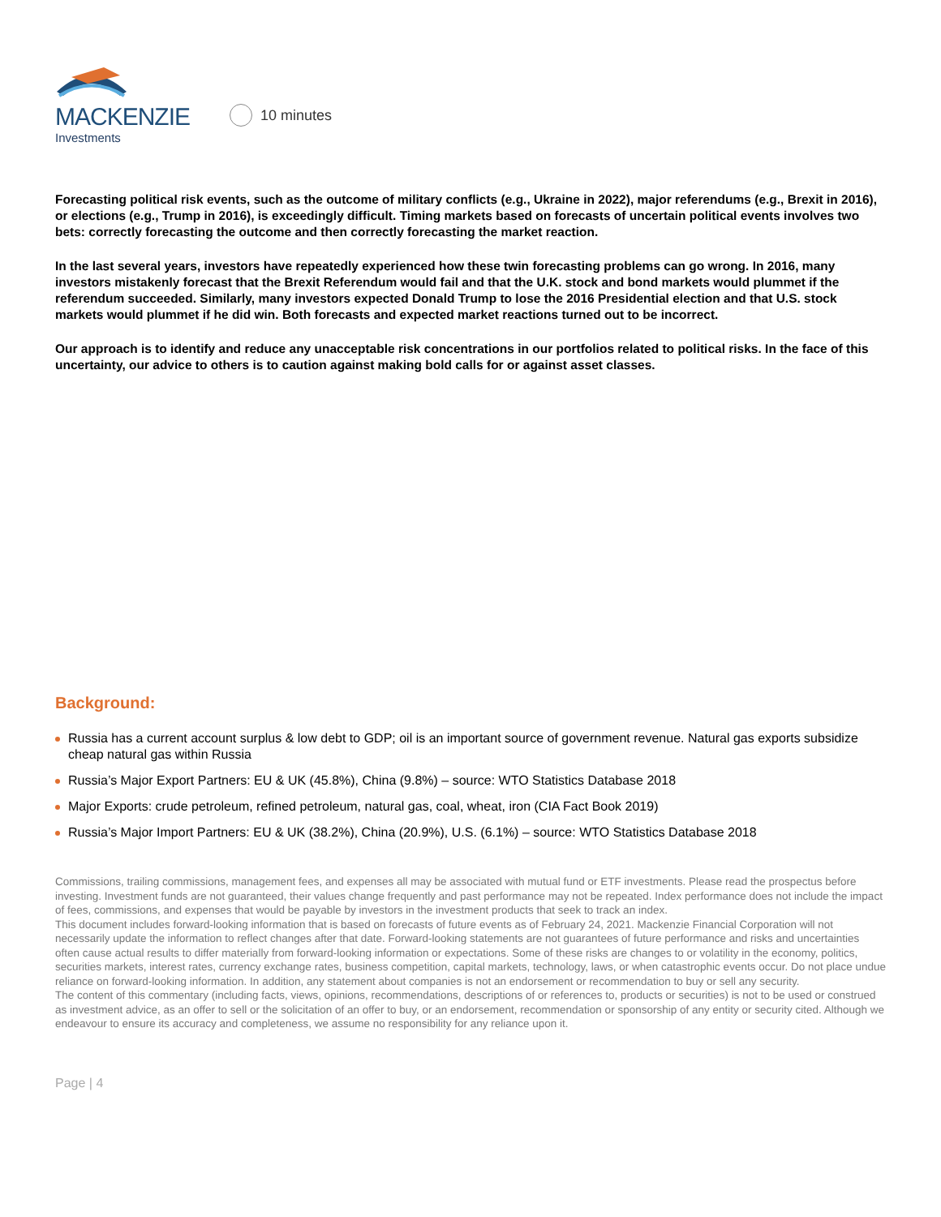MACKENZIE
Investments
10 minutes
Forecasting political risk events, such as the outcome of military conflicts (e.g., Ukraine in 2022), major referendums (e.g., Brexit in 2016), or elections (e.g., Trump in 2016), is exceedingly difficult. Timing markets based on forecasts of uncertain political events involves two bets: correctly forecasting the outcome and then correctly forecasting the market reaction.
In the last several years, investors have repeatedly experienced how these twin forecasting problems can go wrong. In 2016, many investors mistakenly forecast that the Brexit Referendum would fail and that the U.K. stock and bond markets would plummet if the referendum succeeded. Similarly, many investors expected Donald Trump to lose the 2016 Presidential election and that U.S. stock markets would plummet if he did win. Both forecasts and expected market reactions turned out to be incorrect.
Our approach is to identify and reduce any unacceptable risk concentrations in our portfolios related to political risks. In the face of this uncertainty, our advice to others is to caution against making bold calls for or against asset classes.
Background:
Russia has a current account surplus & low debt to GDP; oil is an important source of government revenue. Natural gas exports subsidize cheap natural gas within Russia
Russia’s Major Export Partners: EU & UK (45.8%), China (9.8%) – source: WTO Statistics Database 2018
Major Exports: crude petroleum, refined petroleum, natural gas, coal, wheat, iron (CIA Fact Book 2019)
Russia’s Major Import Partners: EU & UK (38.2%), China (20.9%), U.S. (6.1%) – source: WTO Statistics Database 2018
Commissions, trailing commissions, management fees, and expenses all may be associated with mutual fund or ETF investments. Please read the prospectus before investing. Investment funds are not guaranteed, their values change frequently and past performance may not be repeated. Index performance does not include the impact of fees, commissions, and expenses that would be payable by investors in the investment products that seek to track an index.
This document includes forward-looking information that is based on forecasts of future events as of February 24, 2021. Mackenzie Financial Corporation will not necessarily update the information to reflect changes after that date. Forward-looking statements are not guarantees of future performance and risks and uncertainties often cause actual results to differ materially from forward-looking information or expectations. Some of these risks are changes to or volatility in the economy, politics, securities markets, interest rates, currency exchange rates, business competition, capital markets, technology, laws, or when catastrophic events occur. Do not place undue reliance on forward-looking information. In addition, any statement about companies is not an endorsement or recommendation to buy or sell any security.
The content of this commentary (including facts, views, opinions, recommendations, descriptions of or references to, products or securities) is not to be used or construed as investment advice, as an offer to sell or the solicitation of an offer to buy, or an endorsement, recommendation or sponsorship of any entity or security cited. Although we endeavour to ensure its accuracy and completeness, we assume no responsibility for any reliance upon it.
Page | 4